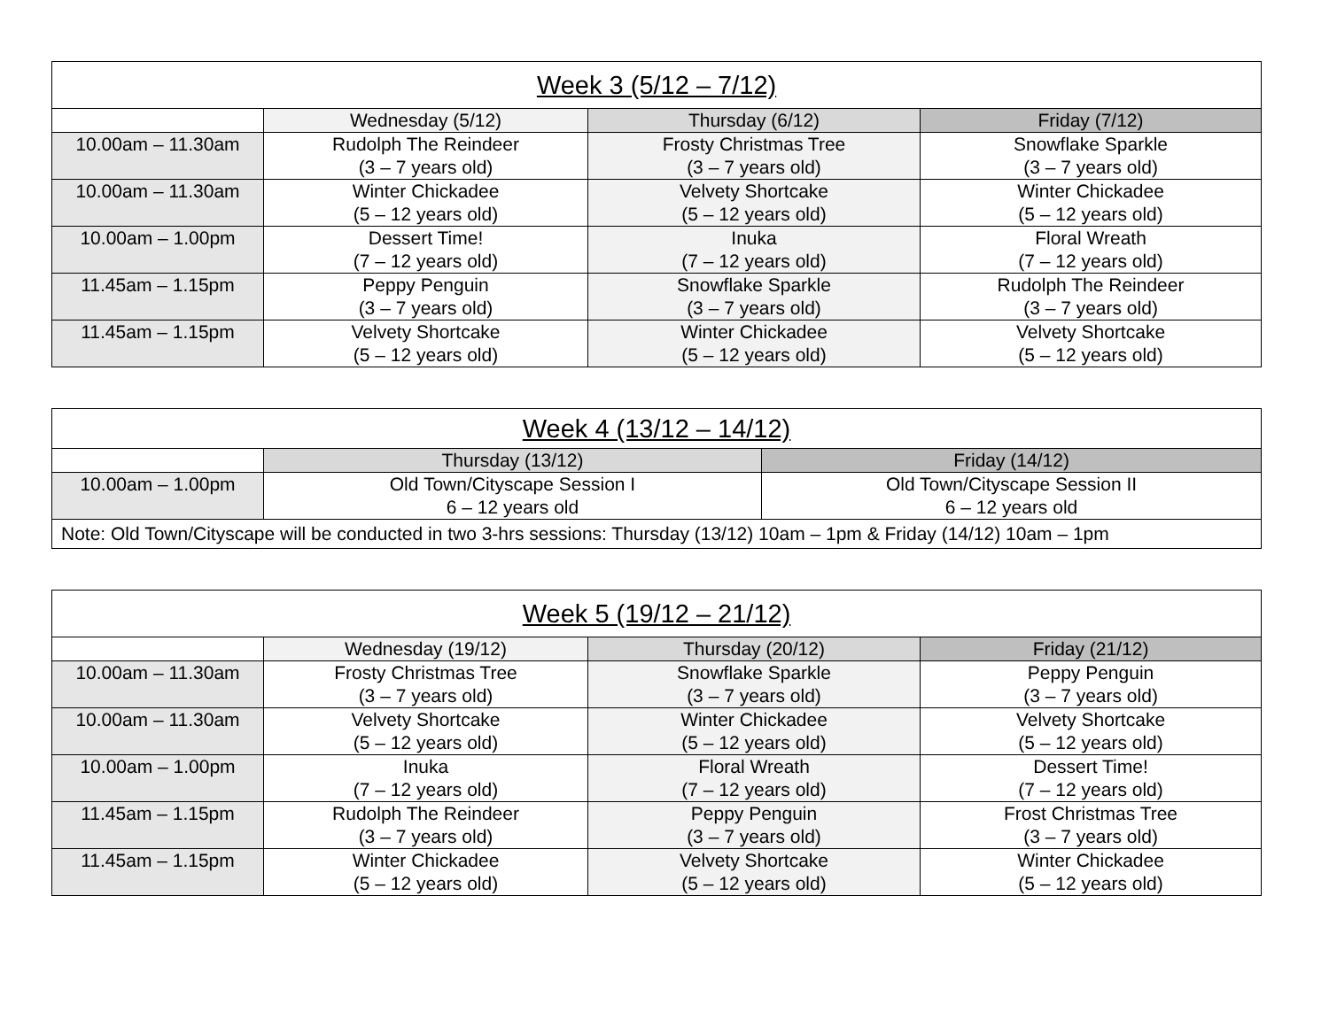| Week 3 (5/12 – 7/12) | | | |
| --- | --- | --- | --- |
| | Wednesday (5/12) | Thursday (6/12) | Friday (7/12) |
| 10.00am – 11.30am | Rudolph The Reindeer (3 – 7 years old) | Frosty Christmas Tree (3 – 7 years old) | Snowflake Sparkle (3 – 7 years old) |
| 10.00am – 11.30am | Winter Chickadee (5 – 12 years old) | Velvety Shortcake (5 – 12 years old) | Winter Chickadee (5 – 12 years old) |
| 10.00am – 1.00pm | Dessert Time! (7 – 12 years old) | Inuka (7 – 12 years old) | Floral Wreath (7 – 12 years old) |
| 11.45am – 1.15pm | Peppy Penguin (3 – 7 years old) | Snowflake Sparkle (3 – 7 years old) | Rudolph The Reindeer (3 – 7 years old) |
| 11.45am – 1.15pm | Velvety Shortcake (5 – 12 years old) | Winter Chickadee (5 – 12 years old) | Velvety Shortcake (5 – 12 years old) |
| Week 4 (13/12 – 14/12) | | |
| --- | --- | --- |
| | Thursday (13/12) | Friday (14/12) |
| 10.00am – 1.00pm | Old Town/Cityscape Session I 6 – 12 years old | Old Town/Cityscape Session II 6 – 12 years old |
| Note: Old Town/Cityscape will be conducted in two 3-hrs sessions: Thursday (13/12) 10am – 1pm & Friday (14/12) 10am – 1pm | | |
| Week 5 (19/12 – 21/12) | | | |
| --- | --- | --- | --- |
| | Wednesday (19/12) | Thursday (20/12) | Friday (21/12) |
| 10.00am – 11.30am | Frosty Christmas Tree (3 – 7 years old) | Snowflake Sparkle (3 – 7 years old) | Peppy Penguin (3 – 7 years old) |
| 10.00am – 11.30am | Velvety Shortcake (5 – 12 years old) | Winter Chickadee (5 – 12 years old) | Velvety Shortcake (5 – 12 years old) |
| 10.00am – 1.00pm | Inuka (7 – 12 years old) | Floral Wreath (7 – 12 years old) | Dessert Time! (7 – 12 years old) |
| 11.45am – 1.15pm | Rudolph The Reindeer (3 – 7 years old) | Peppy Penguin (3 – 7 years old) | Frost Christmas Tree (3 – 7 years old) |
| 11.45am – 1.15pm | Winter Chickadee (5 – 12 years old) | Velvety Shortcake (5 – 12 years old) | Winter Chickadee (5 – 12 years old) |